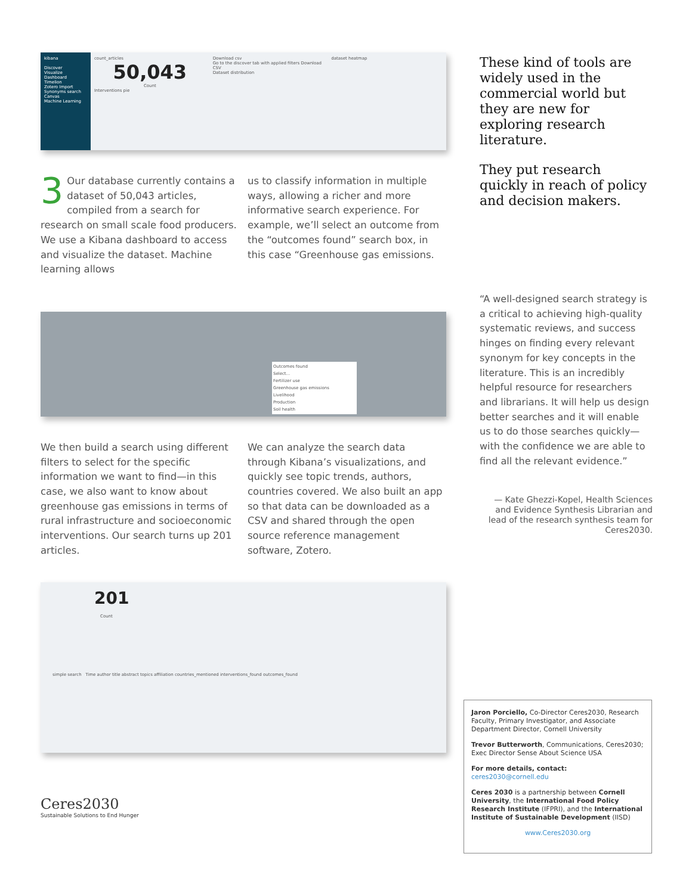kibana
Discover
Visualize
Dashboard
Timelion
Zotero Import
Synonyms search
Canvas
Machine Learning
count_articles
50,043
Count
Interventions pie
Download csv
Go to the discover tab with applied filters Download CSV
Dataset distribution
dataset heatmap
3 Our database currently contains a dataset of 50,043 articles, compiled from a search for research on small scale food producers. We use a Kibana dashboard to access and visualize the dataset. Machine learning allows
us to classify information in multiple ways, allowing a richer and more informative search experience. For example, we’ll select an outcome from the “outcomes found” search box, in this case “Greenhouse gas emissions.
Outcomes found
Select...
Fertilizer use
Greenhouse gas emissions
Livelihood
Production
Soil health
We then build a search using different filters to select for the specific information we want to find—in this case, we also want to know about greenhouse gas emissions in terms of rural infrastructure and socioeconomic interventions. Our search turns up 201 articles.
We can analyze the search data through Kibana’s visualizations, and quickly see topic trends, authors, countries covered. We also built an app so that data can be downloaded as a CSV and shared through the open source reference management software, Zotero.
201
Count
simple search Time author title abstract topics affiliation countries_mentioned interventions_found outcomes_found
Ceres2030
Sustainable Solutions to End Hunger
These kind of tools are widely used in the commercial world but they are new for exploring research literature.
They put research quickly in reach of policy and decision makers.
“A well-designed search strategy is a critical to achieving high-quality systematic reviews, and success hinges on finding every relevant synonym for key concepts in the literature. This is an incredibly helpful resource for researchers and librarians. It will help us design better searches and it will enable us to do those searches quickly—with the confidence we are able to find all the relevant evidence.”
— Kate Ghezzi-Kopel, Health Sciences and Evidence Synthesis Librarian and lead of the research synthesis team for Ceres2030.
Jaron Porciello, Co-Director Ceres2030, Research Faculty, Primary Investigator, and Associate Department Director, Cornell University
Trevor Butterworth, Communications, Ceres2030; Exec Director Sense About Science USA
For more details, contact:
ceres2030@cornell.edu
Ceres 2030 is a partnership between Cornell University, the International Food Policy Research Institute (IFPRI), and the International Institute of Sustainable Development (IISD)
www.Ceres2030.org